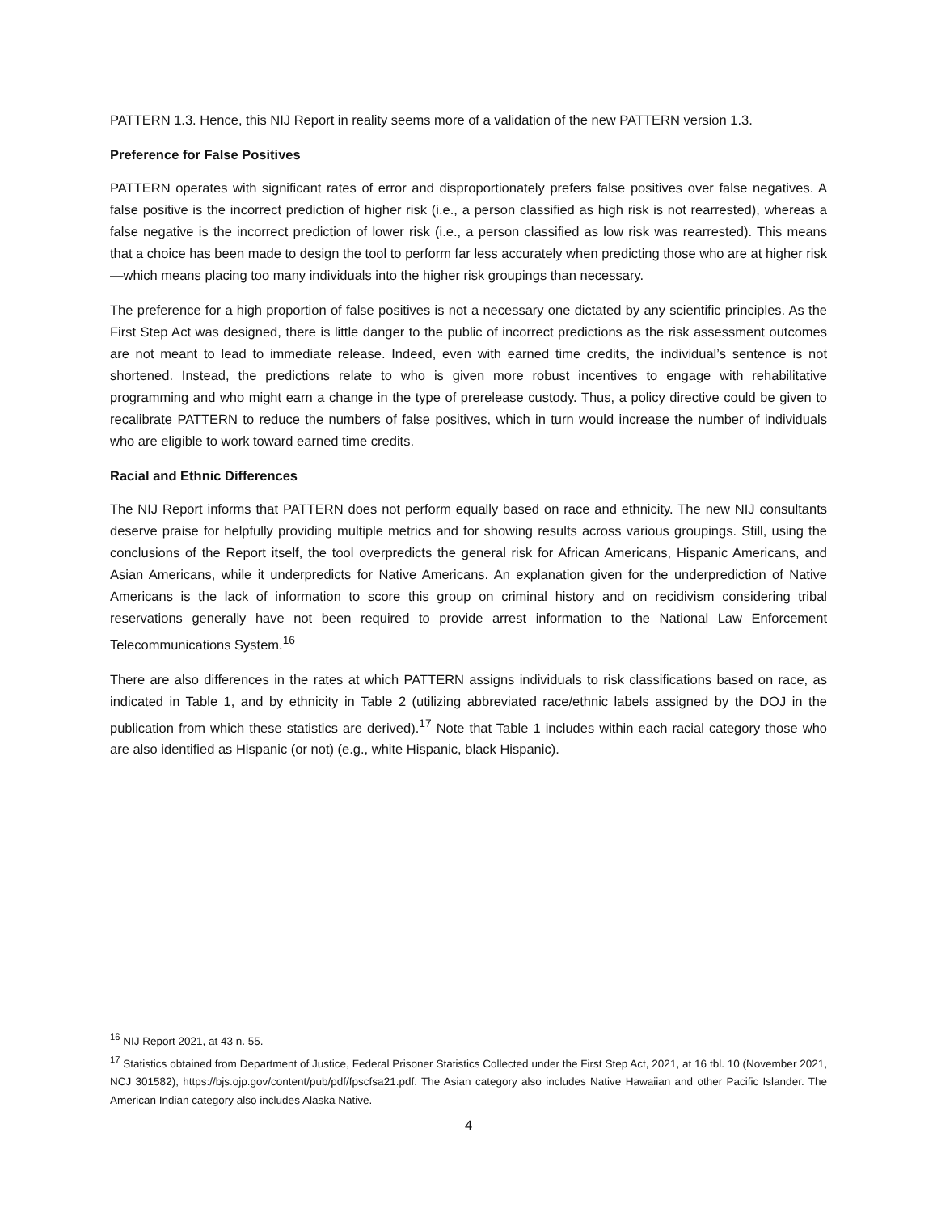PATTERN 1.3. Hence, this NIJ Report in reality seems more of a validation of the new PATTERN version 1.3.
Preference for False Positives
PATTERN operates with significant rates of error and disproportionately prefers false positives over false negatives. A false positive is the incorrect prediction of higher risk (i.e., a person classified as high risk is not rearrested), whereas a false negative is the incorrect prediction of lower risk (i.e., a person classified as low risk was rearrested). This means that a choice has been made to design the tool to perform far less accurately when predicting those who are at higher risk—which means placing too many individuals into the higher risk groupings than necessary.
The preference for a high proportion of false positives is not a necessary one dictated by any scientific principles. As the First Step Act was designed, there is little danger to the public of incorrect predictions as the risk assessment outcomes are not meant to lead to immediate release. Indeed, even with earned time credits, the individual’s sentence is not shortened. Instead, the predictions relate to who is given more robust incentives to engage with rehabilitative programming and who might earn a change in the type of prerelease custody. Thus, a policy directive could be given to recalibrate PATTERN to reduce the numbers of false positives, which in turn would increase the number of individuals who are eligible to work toward earned time credits.
Racial and Ethnic Differences
The NIJ Report informs that PATTERN does not perform equally based on race and ethnicity. The new NIJ consultants deserve praise for helpfully providing multiple metrics and for showing results across various groupings. Still, using the conclusions of the Report itself, the tool overpredicts the general risk for African Americans, Hispanic Americans, and Asian Americans, while it underpredicts for Native Americans. An explanation given for the underprediction of Native Americans is the lack of information to score this group on criminal history and on recidivism considering tribal reservations generally have not been required to provide arrest information to the National Law Enforcement Telecommunications System.<sup>16</sup>
There are also differences in the rates at which PATTERN assigns individuals to risk classifications based on race, as indicated in Table 1, and by ethnicity in Table 2 (utilizing abbreviated race/ethnic labels assigned by the DOJ in the publication from which these statistics are derived).<sup>17</sup> Note that Table 1 includes within each racial category those who are also identified as Hispanic (or not) (e.g., white Hispanic, black Hispanic).
<sup>16</sup> NIJ Report 2021, at 43 n. 55.
<sup>17</sup> Statistics obtained from Department of Justice, Federal Prisoner Statistics Collected under the First Step Act, 2021, at 16 tbl. 10 (November 2021, NCJ 301582), https://bjs.ojp.gov/content/pub/pdf/fpscfsa21.pdf. The Asian category also includes Native Hawaiian and other Pacific Islander. The American Indian category also includes Alaska Native.
4